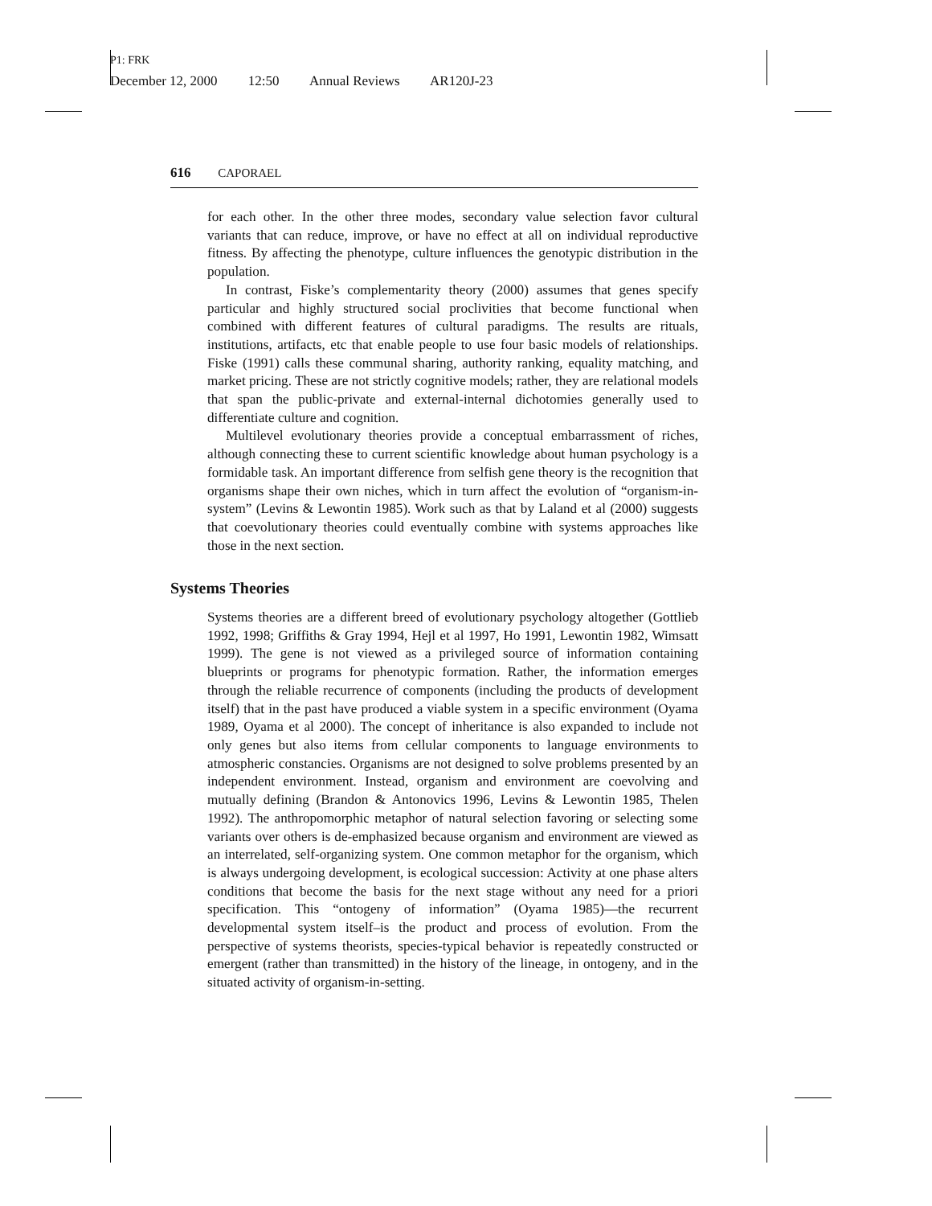P1: FRK
December 12, 2000 12:50 Annual Reviews AR120J-23
616 CAPORAEL
for each other. In the other three modes, secondary value selection favor cultural variants that can reduce, improve, or have no effect at all on individual reproductive fitness. By affecting the phenotype, culture influences the genotypic distribution in the population.
In contrast, Fiske’s complementarity theory (2000) assumes that genes specify particular and highly structured social proclivities that become functional when combined with different features of cultural paradigms. The results are rituals, institutions, artifacts, etc that enable people to use four basic models of relationships. Fiske (1991) calls these communal sharing, authority ranking, equality matching, and market pricing. These are not strictly cognitive models; rather, they are relational models that span the public-private and external-internal dichotomies generally used to differentiate culture and cognition.
Multilevel evolutionary theories provide a conceptual embarrassment of riches, although connecting these to current scientific knowledge about human psychology is a formidable task. An important difference from selfish gene theory is the recognition that organisms shape their own niches, which in turn affect the evolution of “organism-in-system” (Levins & Lewontin 1985). Work such as that by Laland et al (2000) suggests that coevolutionary theories could eventually combine with systems approaches like those in the next section.
Systems Theories
Systems theories are a different breed of evolutionary psychology altogether (Gottlieb 1992, 1998; Griffiths & Gray 1994, Hejl et al 1997, Ho 1991, Lewontin 1982, Wimsatt 1999). The gene is not viewed as a privileged source of information containing blueprints or programs for phenotypic formation. Rather, the information emerges through the reliable recurrence of components (including the products of development itself) that in the past have produced a viable system in a specific environment (Oyama 1989, Oyama et al 2000). The concept of inheritance is also expanded to include not only genes but also items from cellular components to language environments to atmospheric constancies. Organisms are not designed to solve problems presented by an independent environment. Instead, organism and environment are coevolving and mutually defining (Brandon & Antonovics 1996, Levins & Lewontin 1985, Thelen 1992). The anthropomorphic metaphor of natural selection favoring or selecting some variants over others is de-emphasized because organism and environment are viewed as an interrelated, self-organizing system. One common metaphor for the organism, which is always undergoing development, is ecological succession: Activity at one phase alters conditions that become the basis for the next stage without any need for a priori specification. This “ontogeny of information” (Oyama 1985)—the recurrent developmental system itself–is the product and process of evolution. From the perspective of systems theorists, species-typical behavior is repeatedly constructed or emergent (rather than transmitted) in the history of the lineage, in ontogeny, and in the situated activity of organism-in-setting.